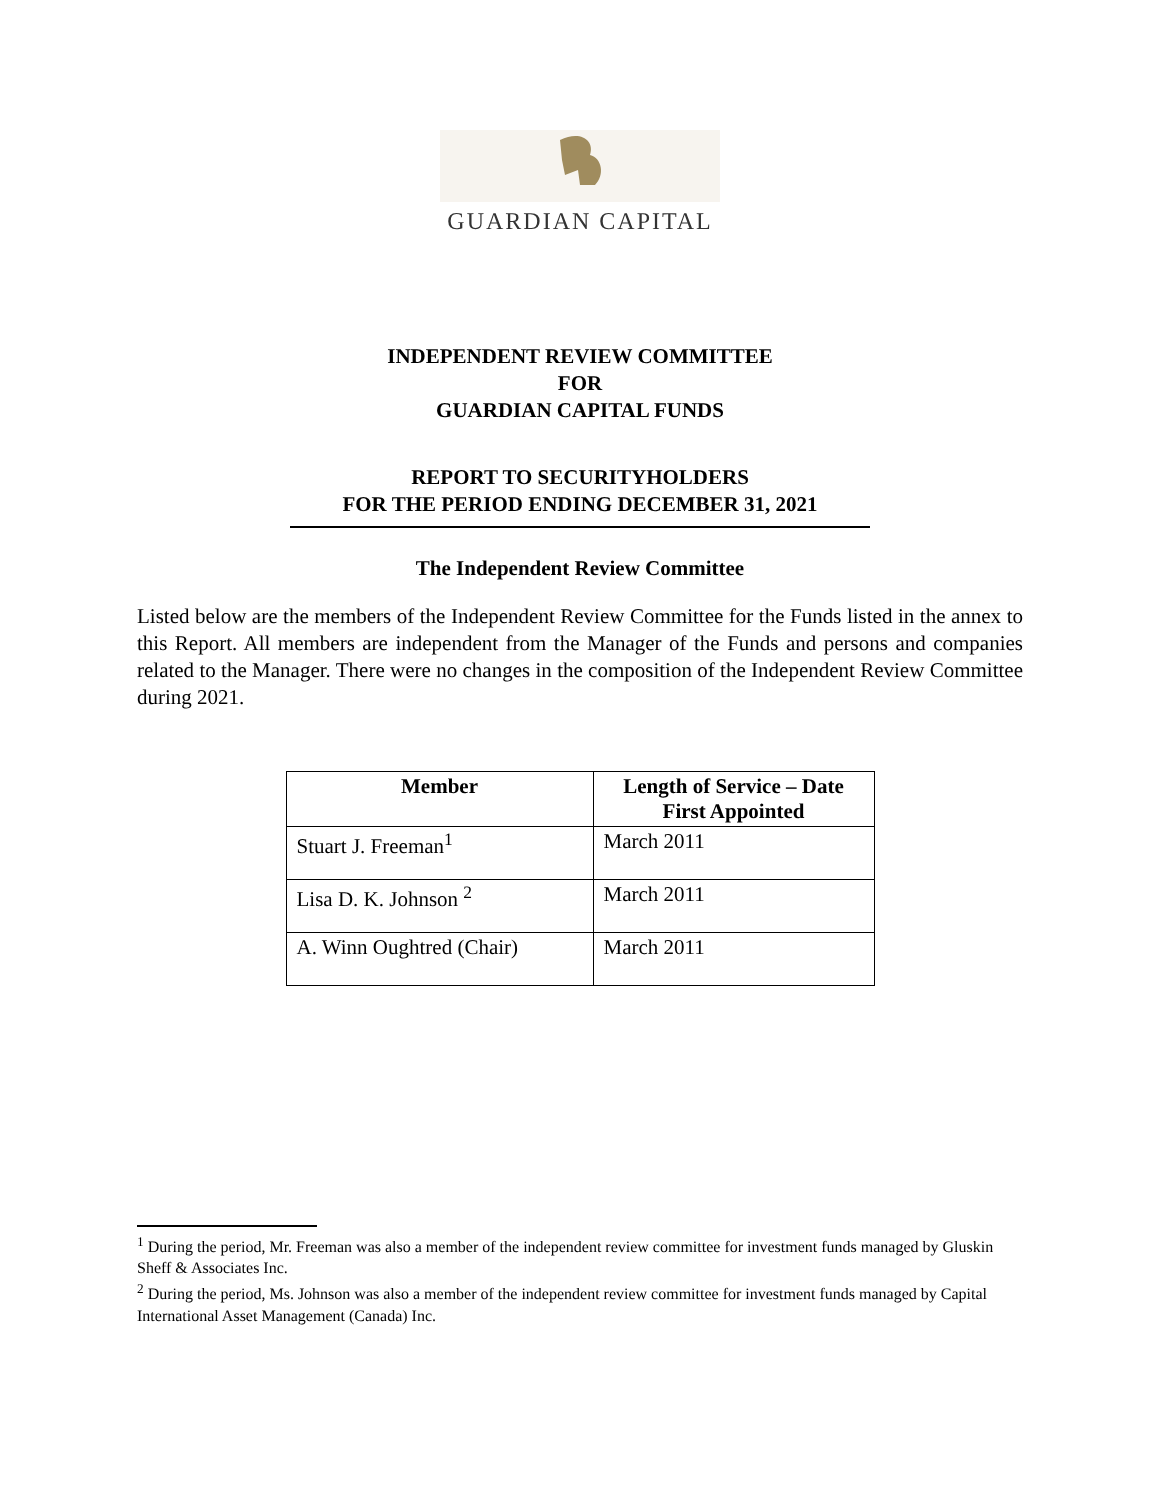GUARDIAN CAPITAL
INDEPENDENT REVIEW COMMITTEE
FOR
GUARDIAN CAPITAL FUNDS
REPORT TO SECURITYHOLDERS
FOR THE PERIOD ENDING DECEMBER 31, 2021
The Independent Review Committee
Listed below are the members of the Independent Review Committee for the Funds listed in the annex to this Report. All members are independent from the Manager of the Funds and persons and companies related to the Manager. There were no changes in the composition of the Independent Review Committee during 2021.
| Member | Length of Service – Date First Appointed |
| --- | --- |
| Stuart J. Freeman<sup>1</sup> | March 2011 |
| Lisa D. K. Johnson <sup>2</sup> | March 2011 |
| A. Winn Oughtred (Chair) | March 2011 |
<sup>1</sup> During the period, Mr. Freeman was also a member of the independent review committee for investment funds managed by Gluskin Sheff & Associates Inc.
<sup>2</sup> During the period, Ms. Johnson was also a member of the independent review committee for investment funds managed by Capital International Asset Management (Canada) Inc.